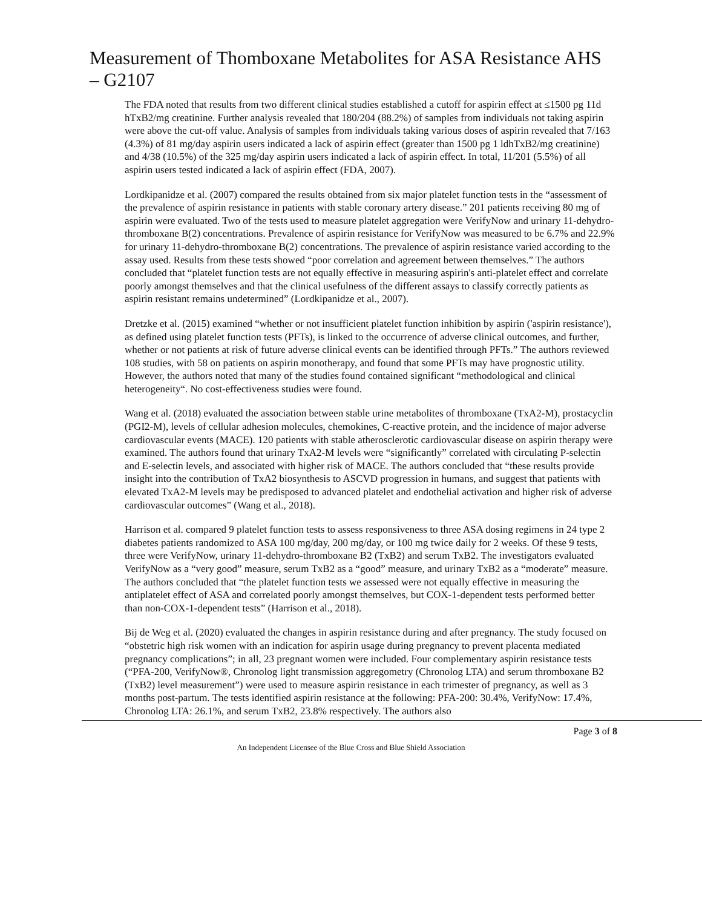Measurement of Thomboxane Metabolites for ASA Resistance AHS – G2107
The FDA noted that results from two different clinical studies established a cutoff for aspirin effect at ≤1500 pg 11d hTxB2/mg creatinine. Further analysis revealed that 180/204 (88.2%) of samples from individuals not taking aspirin were above the cut-off value. Analysis of samples from individuals taking various doses of aspirin revealed that 7/163 (4.3%) of 81 mg/day aspirin users indicated a lack of aspirin effect (greater than 1500 pg 1 ldhTxB2/mg creatinine) and 4/38 (10.5%) of the 325 mg/day aspirin users indicated a lack of aspirin effect. In total, 11/201 (5.5%) of all aspirin users tested indicated a lack of aspirin effect (FDA, 2007).
Lordkipanidze et al. (2007) compared the results obtained from six major platelet function tests in the “assessment of the prevalence of aspirin resistance in patients with stable coronary artery disease.” 201 patients receiving 80 mg of aspirin were evaluated. Two of the tests used to measure platelet aggregation were VerifyNow and urinary 11-dehydro-thromboxane B(2) concentrations. Prevalence of aspirin resistance for VerifyNow was measured to be 6.7% and 22.9% for urinary 11-dehydro-thromboxane B(2) concentrations. The prevalence of aspirin resistance varied according to the assay used. Results from these tests showed “poor correlation and agreement between themselves.” The authors concluded that “platelet function tests are not equally effective in measuring aspirin's anti-platelet effect and correlate poorly amongst themselves and that the clinical usefulness of the different assays to classify correctly patients as aspirin resistant remains undetermined” (Lordkipanidze et al., 2007).
Dretzke et al. (2015) examined “whether or not insufficient platelet function inhibition by aspirin ('aspirin resistance'), as defined using platelet function tests (PFTs), is linked to the occurrence of adverse clinical outcomes, and further, whether or not patients at risk of future adverse clinical events can be identified through PFTs.” The authors reviewed 108 studies, with 58 on patients on aspirin monotherapy, and found that some PFTs may have prognostic utility. However, the authors noted that many of the studies found contained significant “methodological and clinical heterogeneity“. No cost-effectiveness studies were found.
Wang et al. (2018) evaluated the association between stable urine metabolites of thromboxane (TxA2-M), prostacyclin (PGI2-M), levels of cellular adhesion molecules, chemokines, C-reactive protein, and the incidence of major adverse cardiovascular events (MACE). 120 patients with stable atherosclerotic cardiovascular disease on aspirin therapy were examined. The authors found that urinary TxA2-M levels were “significantly” correlated with circulating P-selectin and E-selectin levels, and associated with higher risk of MACE. The authors concluded that “these results provide insight into the contribution of TxA2 biosynthesis to ASCVD progression in humans, and suggest that patients with elevated TxA2-M levels may be predisposed to advanced platelet and endothelial activation and higher risk of adverse cardiovascular outcomes” (Wang et al., 2018).
Harrison et al. compared 9 platelet function tests to assess responsiveness to three ASA dosing regimens in 24 type 2 diabetes patients randomized to ASA 100 mg/day, 200 mg/day, or 100 mg twice daily for 2 weeks. Of these 9 tests, three were VerifyNow, urinary 11-dehydro-thromboxane B2 (TxB2) and serum TxB2. The investigators evaluated VerifyNow as a “very good” measure, serum TxB2 as a “good” measure, and urinary TxB2 as a “moderate” measure. The authors concluded that “the platelet function tests we assessed were not equally effective in measuring the antiplatelet effect of ASA and correlated poorly amongst themselves, but COX-1-dependent tests performed better than non-COX-1-dependent tests” (Harrison et al., 2018).
Bij de Weg et al. (2020) evaluated the changes in aspirin resistance during and after pregnancy. The study focused on “obstetric high risk women with an indication for aspirin usage during pregnancy to prevent placenta mediated pregnancy complications”; in all, 23 pregnant women were included. Four complementary aspirin resistance tests (“PFA-200, VerifyNow®, Chronolog light transmission aggregometry (Chronolog LTA) and serum thromboxane B2 (TxB2) level measurement”) were used to measure aspirin resistance in each trimester of pregnancy, as well as 3 months post-partum. The tests identified aspirin resistance at the following: PFA-200: 30.4%, VerifyNow: 17.4%, Chronolog LTA: 26.1%, and serum TxB2, 23.8% respectively. The authors also
Page 3 of 8
An Independent Licensee of the Blue Cross and Blue Shield Association